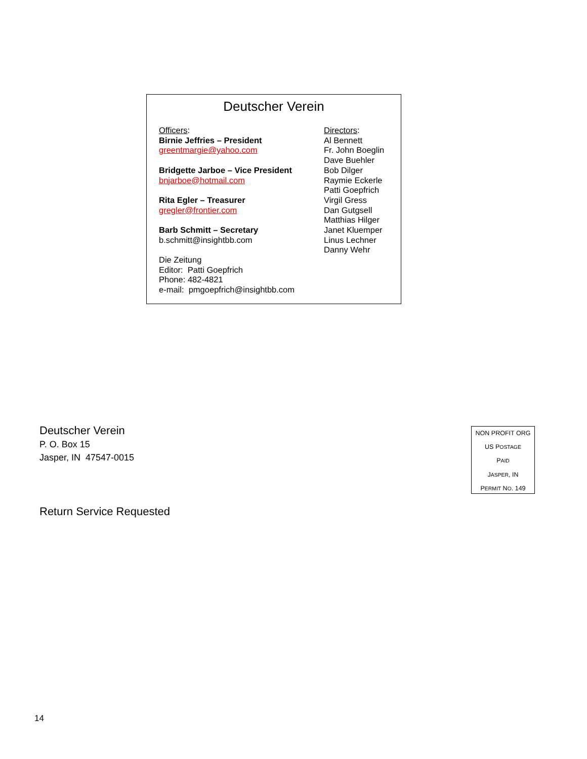Deutscher Verein
Officers:
Birnie Jeffries – President
greentmargie@yahoo.com
Bridgette Jarboe – Vice President
bnjarboe@hotmail.com
Rita Egler – Treasurer
gregler@frontier.com
Barb Schmitt – Secretary
b.schmitt@insightbb.com
Die Zeitung
Editor: Patti Goepfrich
Phone: 482-4821
e-mail: pmgoepfrich@insightbb.com
Directors:
Al Bennett
Fr. John Boeglin
Dave Buehler
Bob Dilger
Raymie Eckerle
Patti Goepfrich
Virgil Gress
Dan Gutgsell
Matthias Hilger
Janet Kluemper
Linus Lechner
Danny Wehr
Deutscher Verein
P. O. Box 15
Jasper, IN 47547-0015
Return Service Requested
NON PROFIT ORG
US POSTAGE
PAID
JASPER, IN
PERMIT NO. 149
14